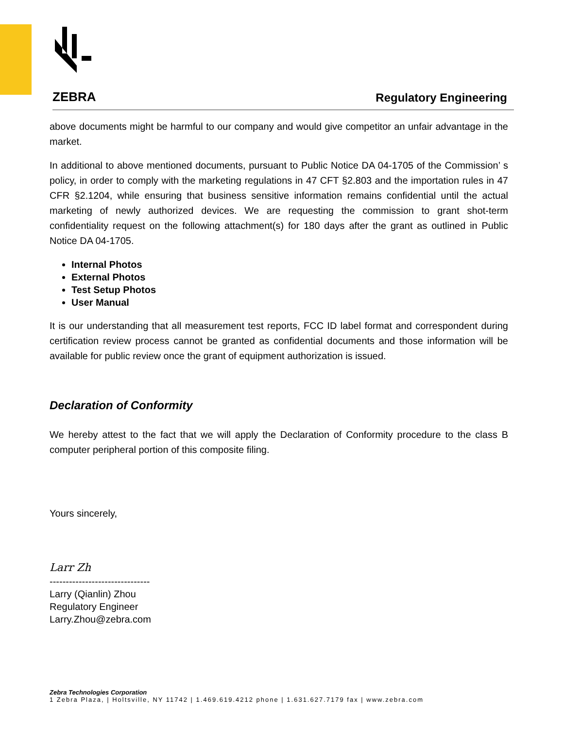ZEBRA
Regulatory Engineering
above documents might be harmful to our company and would give competitor an unfair advantage in the market.
In additional to above mentioned documents, pursuant to Public Notice DA 04-1705 of the Commission’ s policy, in order to comply with the marketing regulations in 47 CFT §2.803 and the importation rules in 47 CFR §2.1204, while ensuring that business sensitive information remains confidential until the actual marketing of newly authorized devices. We are requesting the commission to grant shot-term confidentiality request on the following attachment(s) for 180 days after the grant as outlined in Public Notice DA 04-1705.
Internal Photos
External Photos
Test Setup Photos
User Manual
It is our understanding that all measurement test reports, FCC ID label format and correspondent during certification review process cannot be granted as confidential documents and those information will be available for public review once the grant of equipment authorization is issued.
Declaration of Conformity
We hereby attest to the fact that we will apply the Declaration of Conformity procedure to the class B computer peripheral portion of this composite filing.
Yours sincerely,
Larr Zh
-------------------------------
Larry (Qianlin) Zhou
Regulatory Engineer
Larry.Zhou@zebra.com
Zebra Technologies Corporation
1 Zebra Plaza, | Holtsville, NY 11742 | 1.469.619.4212 phone | 1.631.627.7179 fax | www.zebra.com